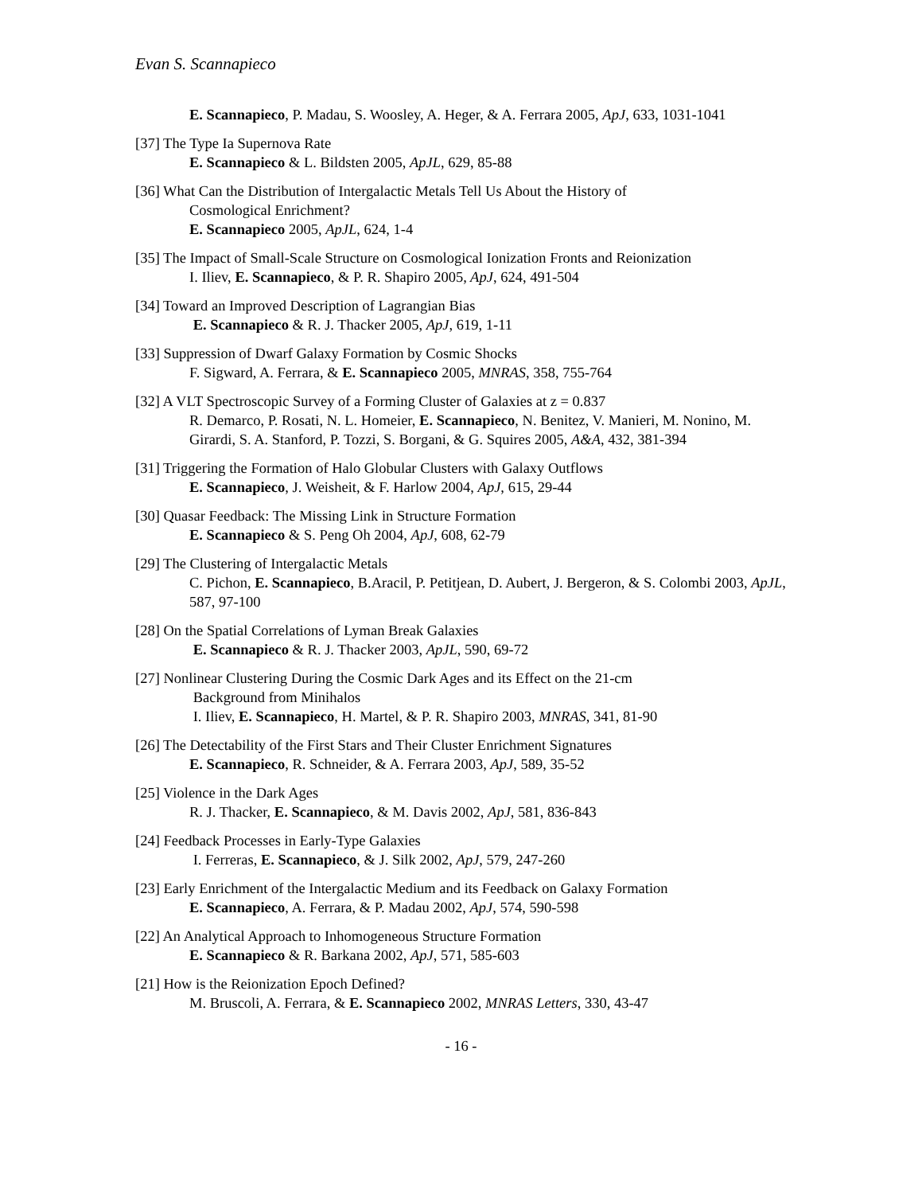Evan S. Scannapieco
E. Scannapieco, P. Madau, S. Woosley, A. Heger, & A. Ferrara 2005, ApJ, 633, 1031-1041
[37] The Type Ia Supernova Rate
E. Scannapieco & L. Bildsten 2005, ApJL, 629, 85-88
[36] What Can the Distribution of Intergalactic Metals Tell Us About the History of
Cosmological Enrichment?
E. Scannapieco 2005, ApJL, 624, 1-4
[35] The Impact of Small-Scale Structure on Cosmological Ionization Fronts and Reionization
I. Iliev, E. Scannapieco, & P. R. Shapiro 2005, ApJ, 624, 491-504
[34] Toward an Improved Description of Lagrangian Bias
E. Scannapieco & R. J. Thacker 2005, ApJ, 619, 1-11
[33] Suppression of Dwarf Galaxy Formation by Cosmic Shocks
F. Sigward, A. Ferrara, & E. Scannapieco 2005, MNRAS, 358, 755-764
[32] A VLT Spectroscopic Survey of a Forming Cluster of Galaxies at z = 0.837
R. Demarco, P. Rosati, N. L. Homeier, E. Scannapieco, N. Benitez, V. Manieri, M. Nonino, M. Girardi, S. A. Stanford, P. Tozzi, S. Borgani, & G. Squires 2005, A&A, 432, 381-394
[31] Triggering the Formation of Halo Globular Clusters with Galaxy Outflows
E. Scannapieco, J. Weisheit, & F. Harlow 2004, ApJ, 615, 29-44
[30] Quasar Feedback: The Missing Link in Structure Formation
E. Scannapieco & S. Peng Oh 2004, ApJ, 608, 62-79
[29] The Clustering of Intergalactic Metals
C. Pichon, E. Scannapieco, B.Aracil, P. Petitjean, D. Aubert, J. Bergeron, & S. Colombi 2003, ApJL, 587, 97-100
[28] On the Spatial Correlations of Lyman Break Galaxies
E. Scannapieco & R. J. Thacker 2003, ApJL, 590, 69-72
[27] Nonlinear Clustering During the Cosmic Dark Ages and its Effect on the 21-cm
Background from Minihalos
I. Iliev, E. Scannapieco, H. Martel, & P. R. Shapiro 2003, MNRAS, 341, 81-90
[26] The Detectability of the First Stars and Their Cluster Enrichment Signatures
E. Scannapieco, R. Schneider, & A. Ferrara 2003, ApJ, 589, 35-52
[25] Violence in the Dark Ages
R. J. Thacker, E. Scannapieco, & M. Davis 2002, ApJ, 581, 836-843
[24] Feedback Processes in Early-Type Galaxies
I. Ferreras, E. Scannapieco, & J. Silk 2002, ApJ, 579, 247-260
[23] Early Enrichment of the Intergalactic Medium and its Feedback on Galaxy Formation
E. Scannapieco, A. Ferrara, & P. Madau 2002, ApJ, 574, 590-598
[22] An Analytical Approach to Inhomogeneous Structure Formation
E. Scannapieco & R. Barkana 2002, ApJ, 571, 585-603
[21] How is the Reionization Epoch Defined?
M. Bruscoli, A. Ferrara, & E. Scannapieco 2002, MNRAS Letters, 330, 43-47
- 16 -